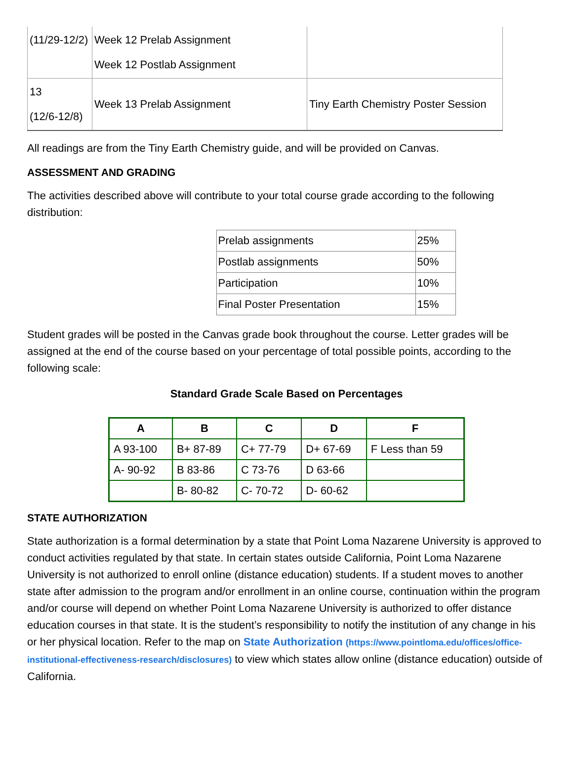| (11/29-12/2) | Week 12 Prelab Assignment Week 12 Postlab Assignment | |
| 13 (12/6-12/8) | Week 13 Prelab Assignment | Tiny Earth Chemistry Poster Session |
All readings are from the Tiny Earth Chemistry guide, and will be provided on Canvas.
ASSESSMENT AND GRADING
The activities described above will contribute to your total course grade according to the following distribution:
| Prelab assignments | 25% |
| Postlab assignments | 50% |
| Participation | 10% |
| Final Poster Presentation | 15% |
Student grades will be posted in the Canvas grade book throughout the course. Letter grades will be assigned at the end of the course based on your percentage of total possible points, according to the following scale:
Standard Grade Scale Based on Percentages
| A | B | C | D | F |
| --- | --- | --- | --- | --- |
| A 93-100 | B+ 87-89 | C+ 77-79 | D+ 67-69 | F Less than 59 |
| A- 90-92 | B 83-86 | C 73-76 | D 63-66 | |
| | B- 80-82 | C- 70-72 | D- 60-62 | |
STATE AUTHORIZATION
State authorization is a formal determination by a state that Point Loma Nazarene University is approved to conduct activities regulated by that state. In certain states outside California, Point Loma Nazarene University is not authorized to enroll online (distance education) students. If a student moves to another state after admission to the program and/or enrollment in an online course, continuation within the program and/or course will depend on whether Point Loma Nazarene University is authorized to offer distance education courses in that state. It is the student’s responsibility to notify the institution of any change in his or her physical location. Refer to the map on State Authorization (https://www.pointloma.edu/offices/office-institutional-effectiveness-research/disclosures) to view which states allow online (distance education) outside of California.